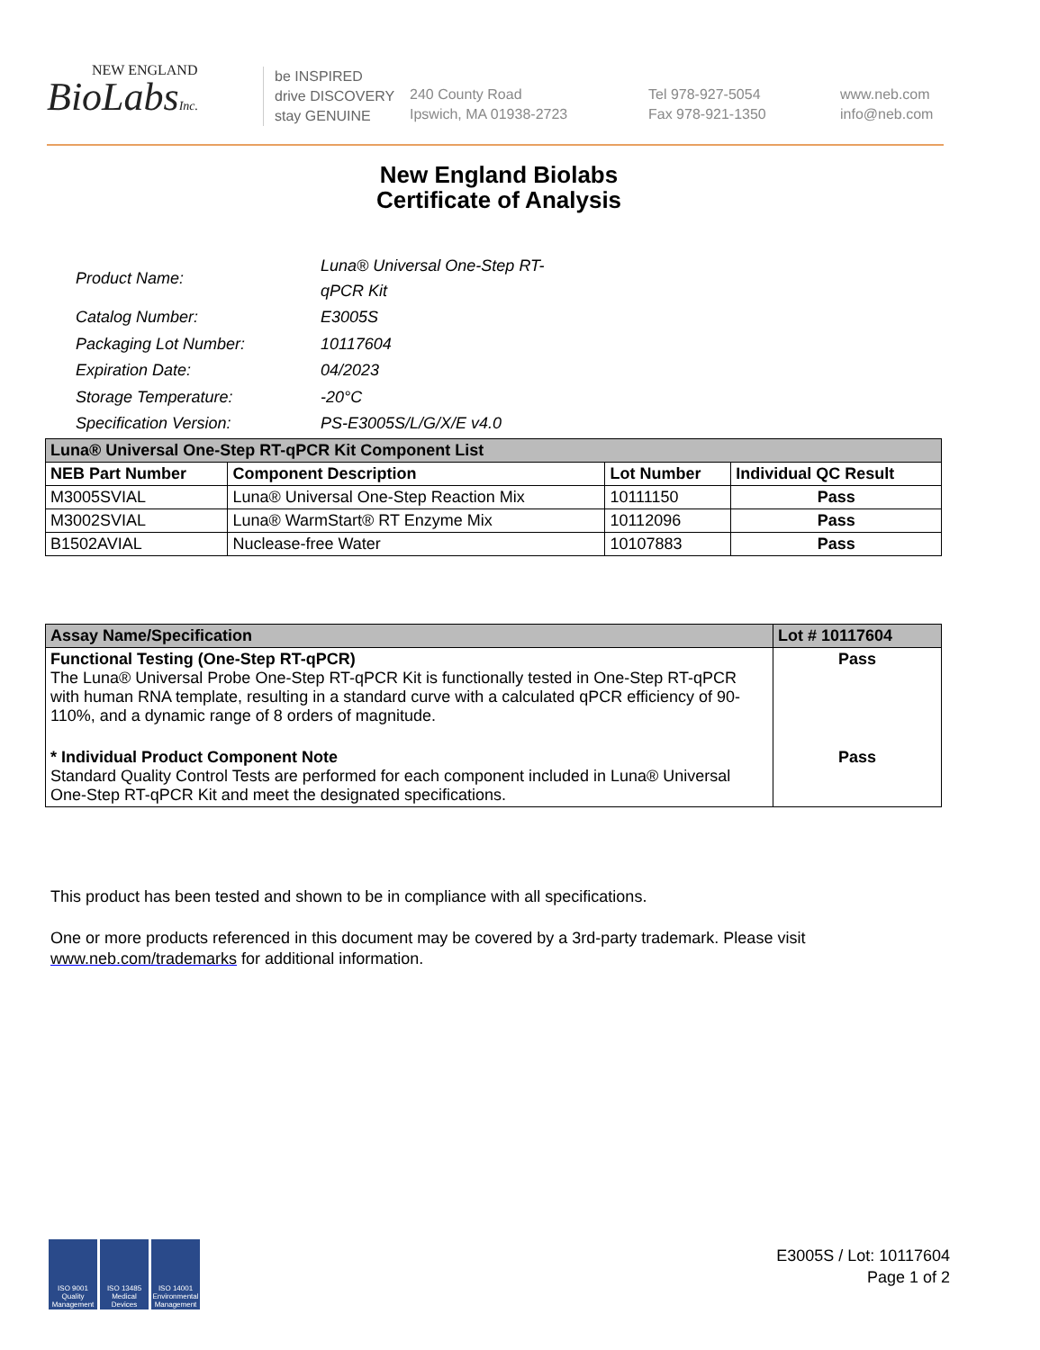NEW ENGLAND
BioLabsInc.
be INSPIRED
drive DISCOVERY
stay GENUINE
240 County Road
Ipswich, MA 01938-2723
Tel 978-927-5054
Fax 978-921-1350
www.neb.com
info@neb.com
New England Biolabs
Certificate of Analysis
| Product Name: | Luna® Universal One-Step RT-qPCR Kit |
| Catalog Number: | E3005S |
| Packaging Lot Number: | 10117604 |
| Expiration Date: | 04/2023 |
| Storage Temperature: | -20°C |
| Specification Version: | PS-E3005S/L/G/X/E v4.0 |
| Luna® Universal One-Step RT-qPCR Kit Component List | | | |
| --- | --- | --- | --- |
| NEB Part Number | Component Description | Lot Number | Individual QC Result |
| M3005SVIAL | Luna® Universal One-Step Reaction Mix | 10111150 | Pass |
| M3002SVIAL | Luna® WarmStart® RT Enzyme Mix | 10112096 | Pass |
| B1502AVIAL | Nuclease-free Water | 10107883 | Pass |
| Assay Name/Specification | Lot # 10117604 |
| --- | --- |
| Functional Testing (One-Step RT-qPCR) The Luna® Universal Probe One-Step RT-qPCR Kit is functionally tested in One-Step RT-qPCR with human RNA template, resulting in a standard curve with a calculated qPCR efficiency of 90-110%, and a dynamic range of 8 orders of magnitude. | Pass |
| * Individual Product Component Note Standard Quality Control Tests are performed for each component included in Luna® Universal One-Step RT-qPCR Kit and meet the designated specifications. | Pass |
This product has been tested and shown to be in compliance with all specifications.
One or more products referenced in this document may be covered by a 3rd-party trademark. Please visit
www.neb.com/trademarks for additional information.
ISO 9001 Quality Management
ISO 13485 Medical Devices
ISO 14001 Environmental Management
E3005S / Lot: 10117604
Page 1 of 2